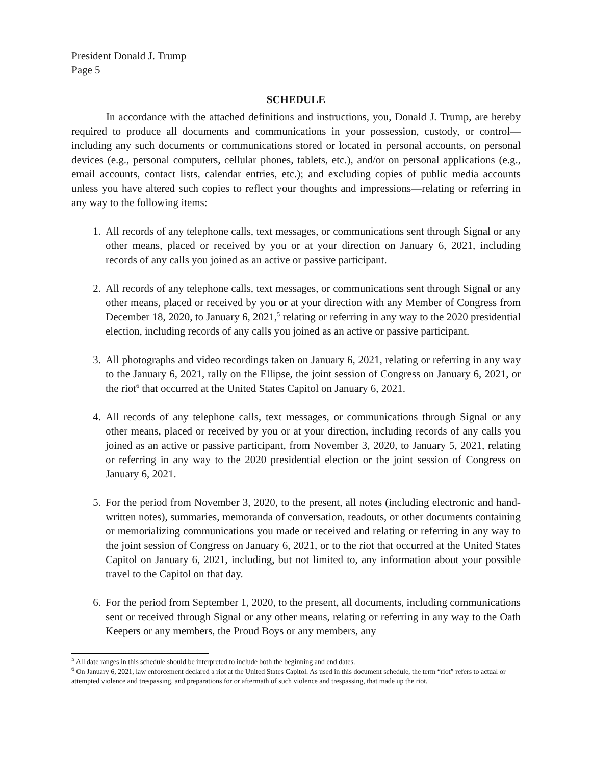President Donald J. Trump
Page 5
SCHEDULE
In accordance with the attached definitions and instructions, you, Donald J. Trump, are hereby required to produce all documents and communications in your possession, custody, or control—including any such documents or communications stored or located in personal accounts, on personal devices (e.g., personal computers, cellular phones, tablets, etc.), and/or on personal applications (e.g., email accounts, contact lists, calendar entries, etc.); and excluding copies of public media accounts unless you have altered such copies to reflect your thoughts and impressions—relating or referring in any way to the following items:
1. All records of any telephone calls, text messages, or communications sent through Signal or any other means, placed or received by you or at your direction on January 6, 2021, including records of any calls you joined as an active or passive participant.
2. All records of any telephone calls, text messages, or communications sent through Signal or any other means, placed or received by you or at your direction with any Member of Congress from December 18, 2020, to January 6, 2021,<sup>5</sup> relating or referring in any way to the 2020 presidential election, including records of any calls you joined as an active or passive participant.
3. All photographs and video recordings taken on January 6, 2021, relating or referring in any way to the January 6, 2021, rally on the Ellipse, the joint session of Congress on January 6, 2021, or the riot<sup>6</sup> that occurred at the United States Capitol on January 6, 2021.
4. All records of any telephone calls, text messages, or communications through Signal or any other means, placed or received by you or at your direction, including records of any calls you joined as an active or passive participant, from November 3, 2020, to January 5, 2021, relating or referring in any way to the 2020 presidential election or the joint session of Congress on January 6, 2021.
5. For the period from November 3, 2020, to the present, all notes (including electronic and hand-written notes), summaries, memoranda of conversation, readouts, or other documents containing or memorializing communications you made or received and relating or referring in any way to the joint session of Congress on January 6, 2021, or to the riot that occurred at the United States Capitol on January 6, 2021, including, but not limited to, any information about your possible travel to the Capitol on that day.
6. For the period from September 1, 2020, to the present, all documents, including communications sent or received through Signal or any other means, relating or referring in any way to the Oath Keepers or any members, the Proud Boys or any members, any
<sup>5</sup> All date ranges in this schedule should be interpreted to include both the beginning and end dates.
<sup>6</sup> On January 6, 2021, law enforcement declared a riot at the United States Capitol. As used in this document schedule, the term “riot” refers to actual or attempted violence and trespassing, and preparations for or aftermath of such violence and trespassing, that made up the riot.